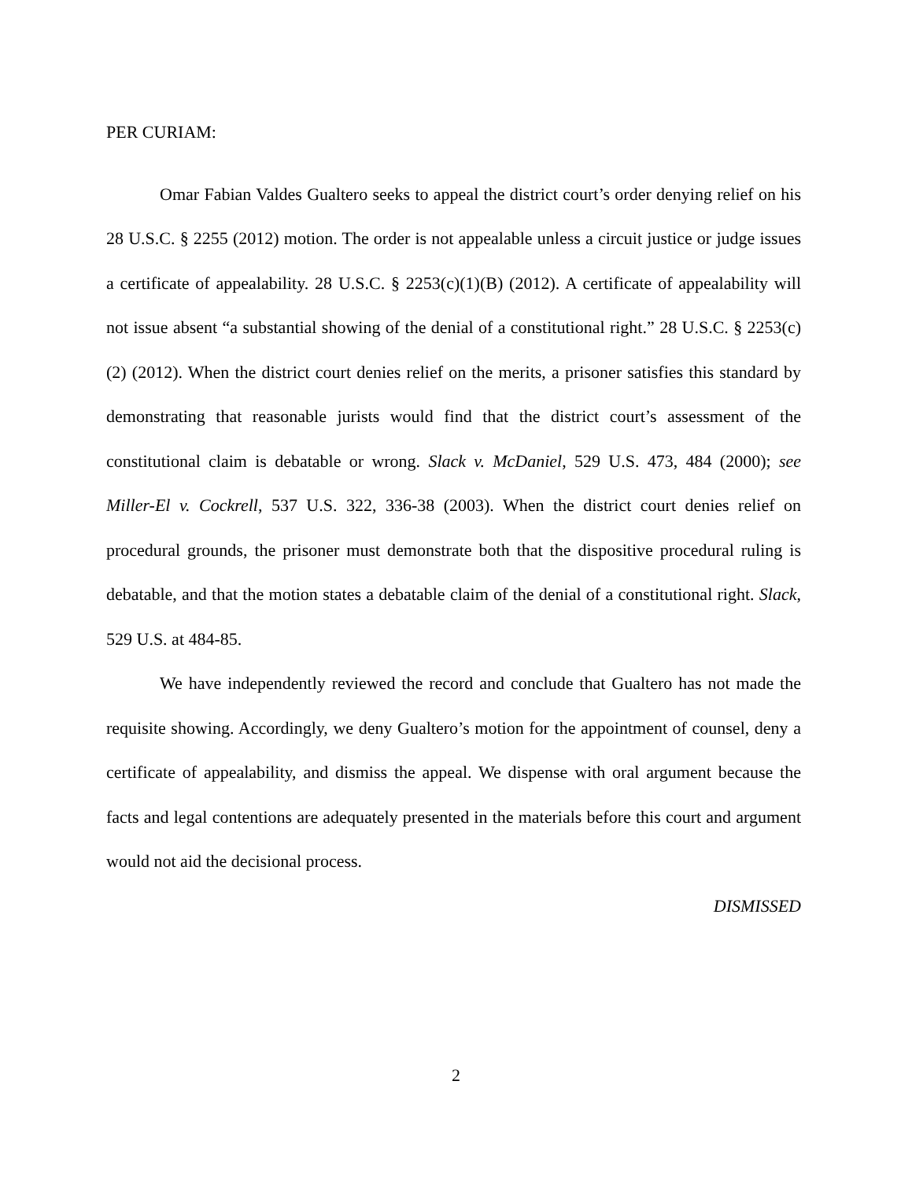PER CURIAM:
Omar Fabian Valdes Gualtero seeks to appeal the district court’s order denying relief on his 28 U.S.C. § 2255 (2012) motion. The order is not appealable unless a circuit justice or judge issues a certificate of appealability. 28 U.S.C. § 2253(c)(1)(B) (2012). A certificate of appealability will not issue absent “a substantial showing of the denial of a constitutional right.” 28 U.S.C. § 2253(c)(2) (2012). When the district court denies relief on the merits, a prisoner satisfies this standard by demonstrating that reasonable jurists would find that the district court’s assessment of the constitutional claim is debatable or wrong. Slack v. McDaniel, 529 U.S. 473, 484 (2000); see Miller-El v. Cockrell, 537 U.S. 322, 336-38 (2003). When the district court denies relief on procedural grounds, the prisoner must demonstrate both that the dispositive procedural ruling is debatable, and that the motion states a debatable claim of the denial of a constitutional right. Slack, 529 U.S. at 484-85.
We have independently reviewed the record and conclude that Gualtero has not made the requisite showing. Accordingly, we deny Gualtero’s motion for the appointment of counsel, deny a certificate of appealability, and dismiss the appeal. We dispense with oral argument because the facts and legal contentions are adequately presented in the materials before this court and argument would not aid the decisional process.
DISMISSED
2